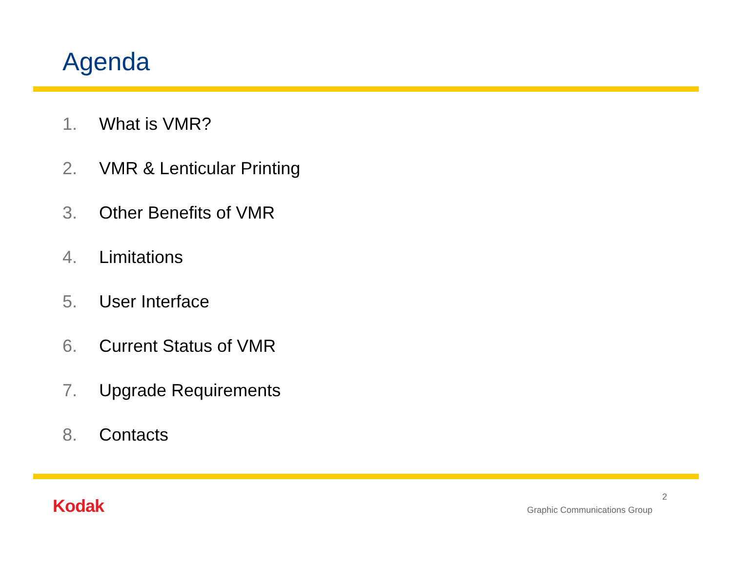Agenda
1. What is VMR?
2. VMR & Lenticular Printing
3. Other Benefits of VMR
4. Limitations
5. User Interface
6. Current Status of VMR
7. Upgrade Requirements
8. Contacts
Kodak 2
Graphic Communications Group